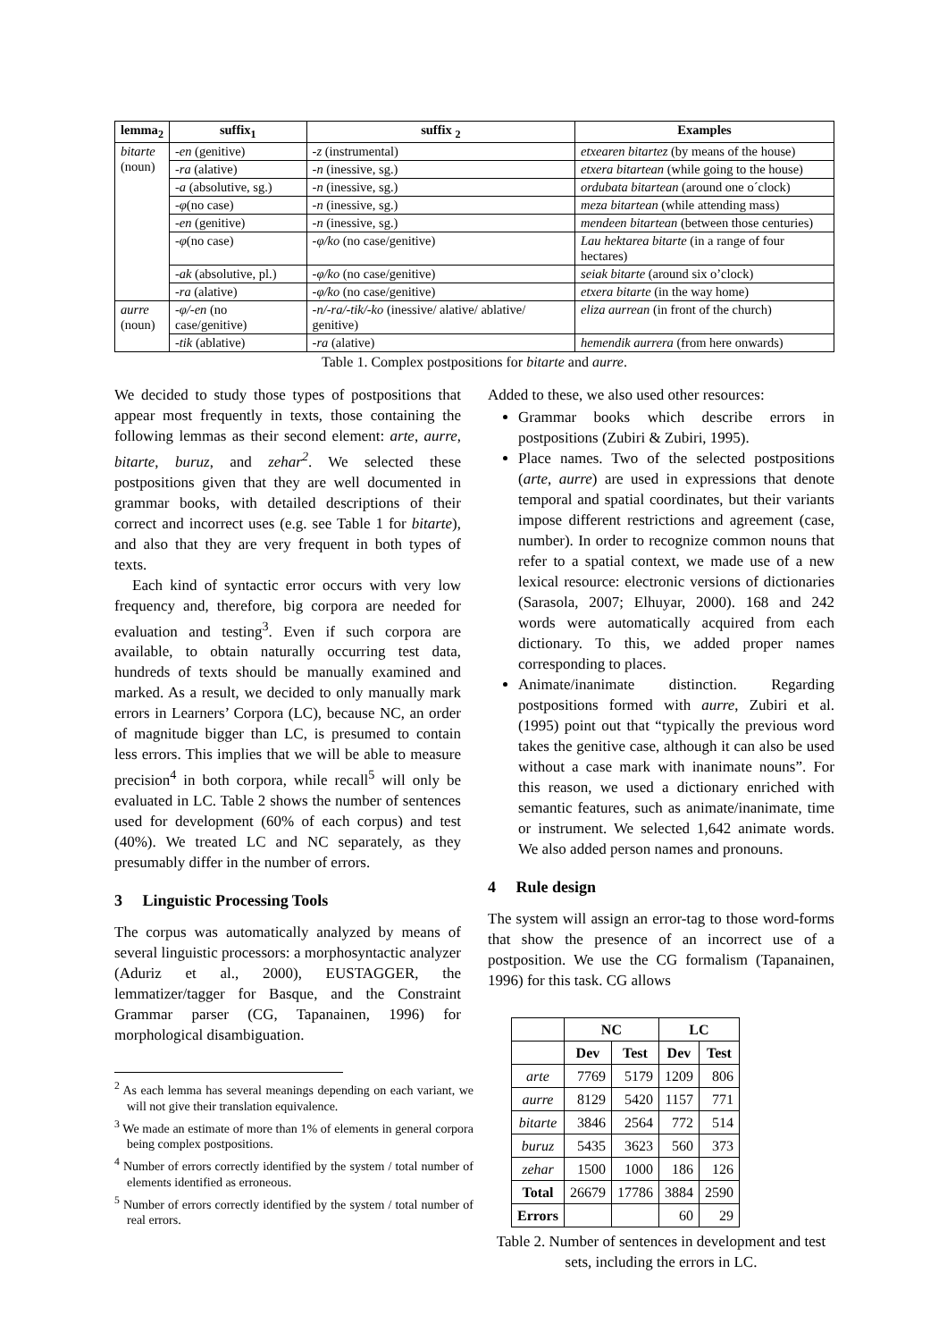| lemma<sub>2</sub> | suffix<sub>1</sub> | suffix <sub>2</sub> | Examples |
| --- | --- | --- | --- |
| bitarte (noun) | -en (genitive) | -z (instrumental) | etxearen bitartez (by means of the house) |
| | -ra (alative) | -n (inessive, sg.) | etxera bitartean (while going to the house) |
| | -a (absolutive, sg.) | -n (inessive, sg.) | ordubata bitartean (around one o´clock) |
| | - φ (no case) | -n (inessive, sg.) | meza bitartean (while attending mass) |
| | -en (genitive) | -n (inessive, sg.) | mendeen bitartean (between those centuries) |
| | - φ (no case) | - φ/ko (no case/genitive) | Lau hektarea bitarte (in a range of four hectares) |
| | -ak (absolutive, pl.) | - φ/ko (no case/genitive) | seiak bitarte (around six o’clock) |
| | -ra (alative) | - φ/ko (no case/genitive) | etxera bitarte (in the way home) |
| aurre (noun) | - φ/-en (no case/genitive) | -n/-ra/-tik/-ko (inessive/ alative/ ablative/ genitive) | eliza aurrean (in front of the church) |
| | -tik (ablative) | -ra (alative) | hemendik aurrera (from here onwards) |
Table 1. Complex postpositions for bitarte and aurre.
We decided to study those types of postpositions that appear most frequently in texts, those containing the following lemmas as their second element: arte, aurre, bitarte, buruz, and zehar<sup>2</sup>. We selected these postpositions given that they are well documented in grammar books, with detailed descriptions of their correct and incorrect uses (e.g. see Table 1 for bitarte), and also that they are very frequent in both types of texts.
Each kind of syntactic error occurs with very low frequency and, therefore, big corpora are needed for evaluation and testing<sup>3</sup>. Even if such corpora are available, to obtain naturally occurring test data, hundreds of texts should be manually examined and marked. As a result, we decided to only manually mark errors in Learners’ Corpora (LC), because NC, an order of magnitude bigger than LC, is presumed to contain less errors. This implies that we will be able to measure precision<sup>4</sup> in both corpora, while recall<sup>5</sup> will only be evaluated in LC. Table 2 shows the number of sentences used for development (60% of each corpus) and test (40%). We treated LC and NC separately, as they presumably differ in the number of errors.
3 Linguistic Processing Tools
The corpus was automatically analyzed by means of several linguistic processors: a morphosyntactic analyzer (Aduriz et al., 2000), EUSTAGGER, the lemmatizer/tagger for Basque, and the Constraint Grammar parser (CG, Tapanainen, 1996) for morphological disambiguation.
<sup>2</sup> As each lemma has several meanings depending on each variant, we will not give their translation equivalence.
<sup>3</sup> We made an estimate of more than 1% of elements in general corpora being complex postpositions.
<sup>4</sup> Number of errors correctly identified by the system / total number of elements identified as erroneous.
<sup>5</sup> Number of errors correctly identified by the system / total number of real errors.
Added to these, we also used other resources:
Grammar books which describe errors in postpositions (Zubiri & Zubiri, 1995).
Place names. Two of the selected postpositions (arte, aurre) are used in expressions that denote temporal and spatial coordinates, but their variants impose different restrictions and agreement (case, number). In order to recognize common nouns that refer to a spatial context, we made use of a new lexical resource: electronic versions of dictionaries (Sarasola, 2007; Elhuyar, 2000). 168 and 242 words were automatically acquired from each dictionary. To this, we added proper names corresponding to places.
Animate/inanimate distinction. Regarding postpositions formed with aurre, Zubiri et al. (1995) point out that “typically the previous word takes the genitive case, although it can also be used without a case mark with inanimate nouns”. For this reason, we used a dictionary enriched with semantic features, such as animate/inanimate, time or instrument. We selected 1,642 animate words. We also added person names and pronouns.
4 Rule design
The system will assign an error-tag to those word-forms that show the presence of an incorrect use of a postposition. We use the CG formalism (Tapanainen, 1996) for this task. CG allows
| | NC | | LC | |
| --- | --- | --- | --- | --- |
| | Dev | Test | Dev | Test |
| arte | 7769 | 5179 | 1209 | 806 |
| aurre | 8129 | 5420 | 1157 | 771 |
| bitarte | 3846 | 2564 | 772 | 514 |
| buruz | 5435 | 3623 | 560 | 373 |
| zehar | 1500 | 1000 | 186 | 126 |
| Total | 26679 | 17786 | 3884 | 2590 |
| Errors | | | 60 | 29 |
Table 2. Number of sentences in development and test sets, including the errors in LC.